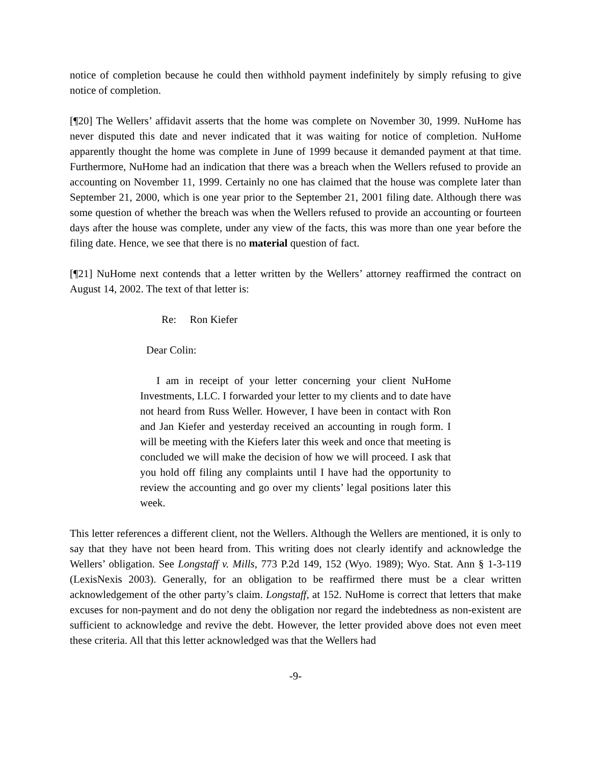notice of completion because he could then withhold payment indefinitely by simply refusing to give notice of completion.
[¶20] The Wellers’ affidavit asserts that the home was complete on November 30, 1999. NuHome has never disputed this date and never indicated that it was waiting for notice of completion. NuHome apparently thought the home was complete in June of 1999 because it demanded payment at that time. Furthermore, NuHome had an indication that there was a breach when the Wellers refused to provide an accounting on November 11, 1999. Certainly no one has claimed that the house was complete later than September 21, 2000, which is one year prior to the September 21, 2001 filing date. Although there was some question of whether the breach was when the Wellers refused to provide an accounting or fourteen days after the house was complete, under any view of the facts, this was more than one year before the filing date. Hence, we see that there is no material question of fact.
[¶21] NuHome next contends that a letter written by the Wellers’ attorney reaffirmed the contract on August 14, 2002. The text of that letter is:
Re: Ron Kiefer
Dear Colin:
I am in receipt of your letter concerning your client NuHome Investments, LLC. I forwarded your letter to my clients and to date have not heard from Russ Weller. However, I have been in contact with Ron and Jan Kiefer and yesterday received an accounting in rough form. I will be meeting with the Kiefers later this week and once that meeting is concluded we will make the decision of how we will proceed. I ask that you hold off filing any complaints until I have had the opportunity to review the accounting and go over my clients’ legal positions later this week.
This letter references a different client, not the Wellers. Although the Wellers are mentioned, it is only to say that they have not been heard from. This writing does not clearly identify and acknowledge the Wellers’ obligation. See Longstaff v. Mills, 773 P.2d 149, 152 (Wyo. 1989); Wyo. Stat. Ann § 1-3-119 (LexisNexis 2003). Generally, for an obligation to be reaffirmed there must be a clear written acknowledgement of the other party’s claim. Longstaff, at 152. NuHome is correct that letters that make excuses for non-payment and do not deny the obligation nor regard the indebtedness as non-existent are sufficient to acknowledge and revive the debt. However, the letter provided above does not even meet these criteria. All that this letter acknowledged was that the Wellers had
-9-